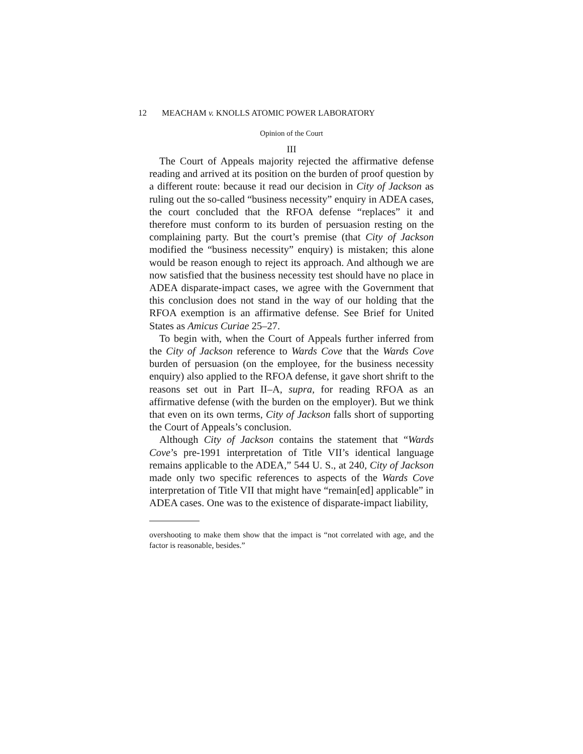12 MEACHAM v. KNOLLS ATOMIC POWER LABORATORY
Opinion of the Court
III
The Court of Appeals majority rejected the affirmative defense reading and arrived at its position on the burden of proof question by a different route: because it read our decision in City of Jackson as ruling out the so-called “business necessity” enquiry in ADEA cases, the court concluded that the RFOA defense “replaces” it and therefore must conform to its burden of persuasion resting on the complaining party. But the court’s premise (that City of Jackson modified the “business necessity” enquiry) is mistaken; this alone would be reason enough to reject its approach. And although we are now satisfied that the business necessity test should have no place in ADEA disparate-impact cases, we agree with the Government that this conclusion does not stand in the way of our holding that the RFOA exemption is an affirmative defense. See Brief for United States as Amicus Curiae 25–27.
To begin with, when the Court of Appeals further inferred from the City of Jackson reference to Wards Cove that the Wards Cove burden of persuasion (on the employee, for the business necessity enquiry) also applied to the RFOA defense, it gave short shrift to the reasons set out in Part II–A, supra, for reading RFOA as an affirmative defense (with the burden on the employer). But we think that even on its own terms, City of Jackson falls short of supporting the Court of Appeals’s conclusion.
Although City of Jackson contains the statement that “Wards Cove’s pre-1991 interpretation of Title VII’s identical language remains applicable to the ADEA,” 544 U. S., at 240, City of Jackson made only two specific references to aspects of the Wards Cove interpretation of Title VII that might have “remain[ed] applicable” in ADEA cases. One was to the existence of disparate-impact liability,
overshooting to make them show that the impact is “not correlated with age, and the factor is reasonable, besides.”